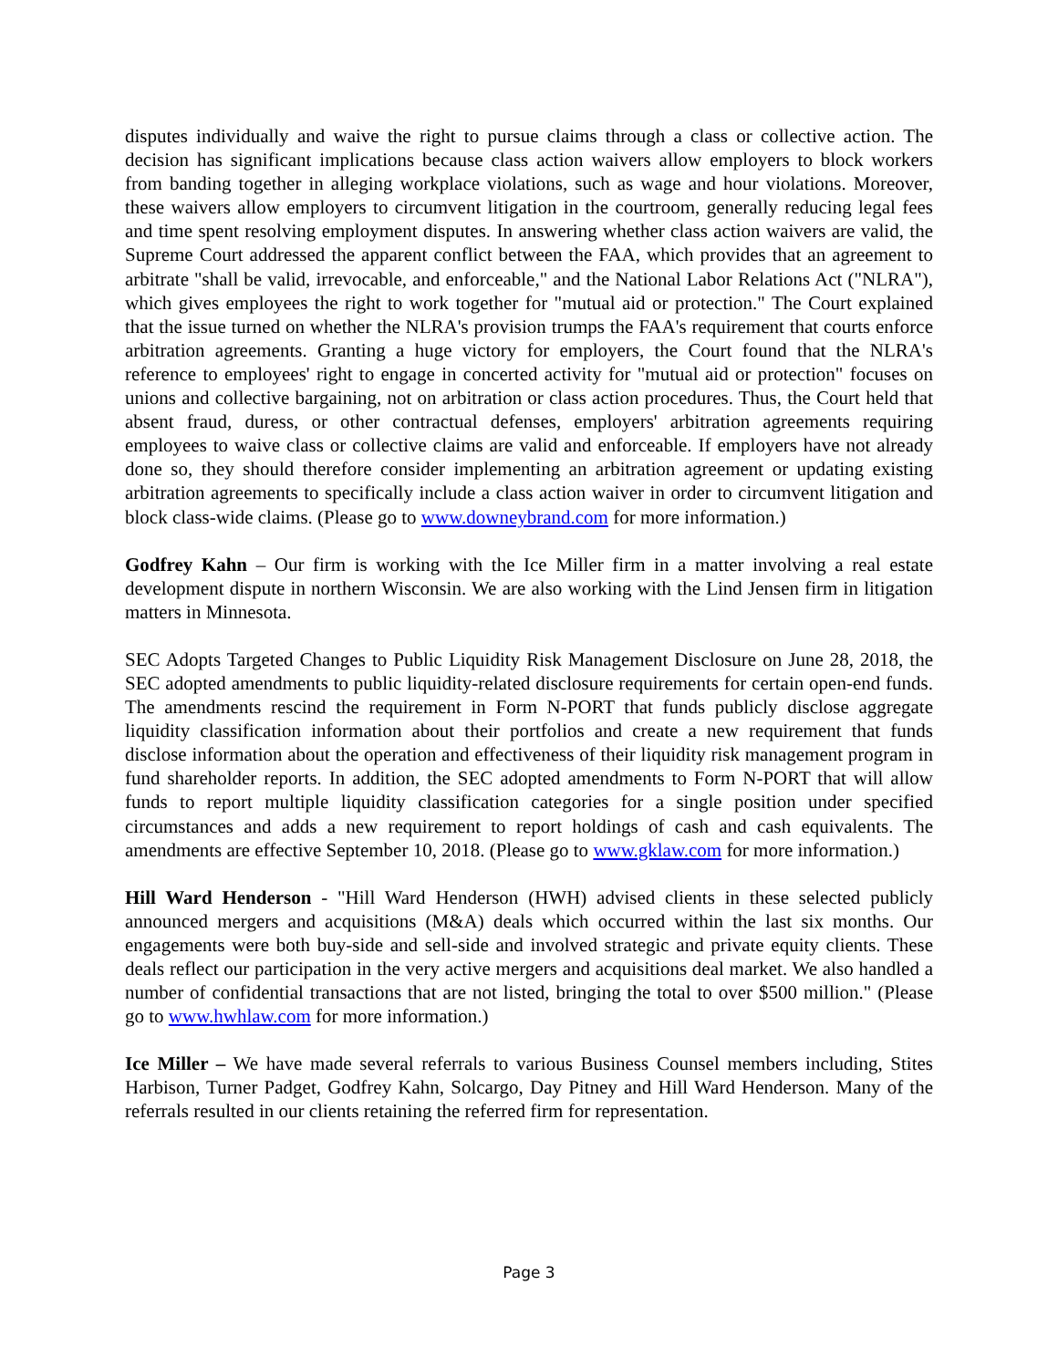disputes individually and waive the right to pursue claims through a class or collective action. The decision has significant implications because class action waivers allow employers to block workers from banding together in alleging workplace violations, such as wage and hour violations. Moreover, these waivers allow employers to circumvent litigation in the courtroom, generally reducing legal fees and time spent resolving employment disputes. In answering whether class action waivers are valid, the Supreme Court addressed the apparent conflict between the FAA, which provides that an agreement to arbitrate "shall be valid, irrevocable, and enforceable," and the National Labor Relations Act ("NLRA"), which gives employees the right to work together for "mutual aid or protection." The Court explained that the issue turned on whether the NLRA's provision trumps the FAA's requirement that courts enforce arbitration agreements. Granting a huge victory for employers, the Court found that the NLRA's reference to employees' right to engage in concerted activity for "mutual aid or protection" focuses on unions and collective bargaining, not on arbitration or class action procedures. Thus, the Court held that absent fraud, duress, or other contractual defenses, employers' arbitration agreements requiring employees to waive class or collective claims are valid and enforceable. If employers have not already done so, they should therefore consider implementing an arbitration agreement or updating existing arbitration agreements to specifically include a class action waiver in order to circumvent litigation and block class-wide claims. (Please go to www.downeybrand.com for more information.)
Godfrey Kahn – Our firm is working with the Ice Miller firm in a matter involving a real estate development dispute in northern Wisconsin. We are also working with the Lind Jensen firm in litigation matters in Minnesota.
SEC Adopts Targeted Changes to Public Liquidity Risk Management Disclosure on June 28, 2018, the SEC adopted amendments to public liquidity-related disclosure requirements for certain open-end funds. The amendments rescind the requirement in Form N-PORT that funds publicly disclose aggregate liquidity classification information about their portfolios and create a new requirement that funds disclose information about the operation and effectiveness of their liquidity risk management program in fund shareholder reports. In addition, the SEC adopted amendments to Form N-PORT that will allow funds to report multiple liquidity classification categories for a single position under specified circumstances and adds a new requirement to report holdings of cash and cash equivalents. The amendments are effective September 10, 2018. (Please go to www.gklaw.com for more information.)
Hill Ward Henderson - "Hill Ward Henderson (HWH) advised clients in these selected publicly announced mergers and acquisitions (M&A) deals which occurred within the last six months. Our engagements were both buy-side and sell-side and involved strategic and private equity clients. These deals reflect our participation in the very active mergers and acquisitions deal market. We also handled a number of confidential transactions that are not listed, bringing the total to over $500 million." (Please go to www.hwhlaw.com for more information.)
Ice Miller – We have made several referrals to various Business Counsel members including, Stites Harbison, Turner Padget, Godfrey Kahn, Solcargo, Day Pitney and Hill Ward Henderson. Many of the referrals resulted in our clients retaining the referred firm for representation.
Page 3